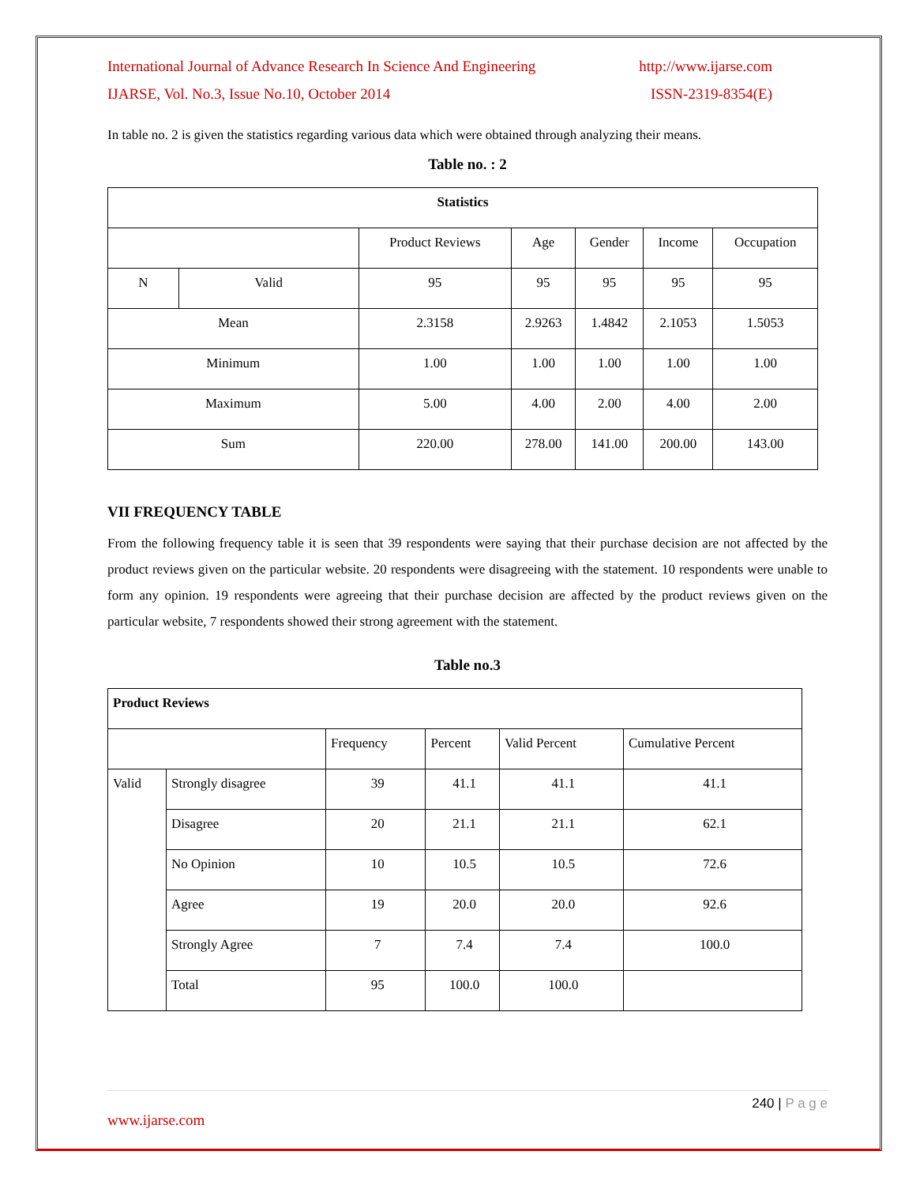International Journal of Advance Research In Science And Engineering http://www.ijarse.com
IJARSE, Vol. No.3, Issue No.10, October 2014 ISSN-2319-8354(E)
In table no. 2 is given the statistics regarding various data which were obtained through analyzing their means.
Table no. : 2
| Statistics | | | | | | |
| --- | --- | --- | --- | --- | --- | --- |
| | | Product Reviews | Age | Gender | Income | Occupation |
| N | Valid | 95 | 95 | 95 | 95 | 95 |
| Mean | | 2.3158 | 2.9263 | 1.4842 | 2.1053 | 1.5053 |
| Minimum | | 1.00 | 1.00 | 1.00 | 1.00 | 1.00 |
| Maximum | | 5.00 | 4.00 | 2.00 | 4.00 | 2.00 |
| Sum | | 220.00 | 278.00 | 141.00 | 200.00 | 143.00 |
VII FREQUENCY TABLE
From the following frequency table it is seen that 39 respondents were saying that their purchase decision are not affected by the product reviews given on the particular website. 20 respondents were disagreeing with the statement. 10 respondents were unable to form any opinion. 19 respondents were agreeing that their purchase decision are affected by the product reviews given on the particular website, 7 respondents showed their strong agreement with the statement.
Table no.3
| Product Reviews | | | | | |
| | | Frequency | Percent | Valid Percent | Cumulative Percent |
| Valid | Strongly disagree | 39 | 41.1 | 41.1 | 41.1 |
| | Disagree | 20 | 21.1 | 21.1 | 62.1 |
| | No Opinion | 10 | 10.5 | 10.5 | 72.6 |
| | Agree | 19 | 20.0 | 20.0 | 92.6 |
| | Strongly Agree | 7 | 7.4 | 7.4 | 100.0 |
| | Total | 95 | 100.0 | 100.0 | |
240 | P a g e
www.ijarse.com